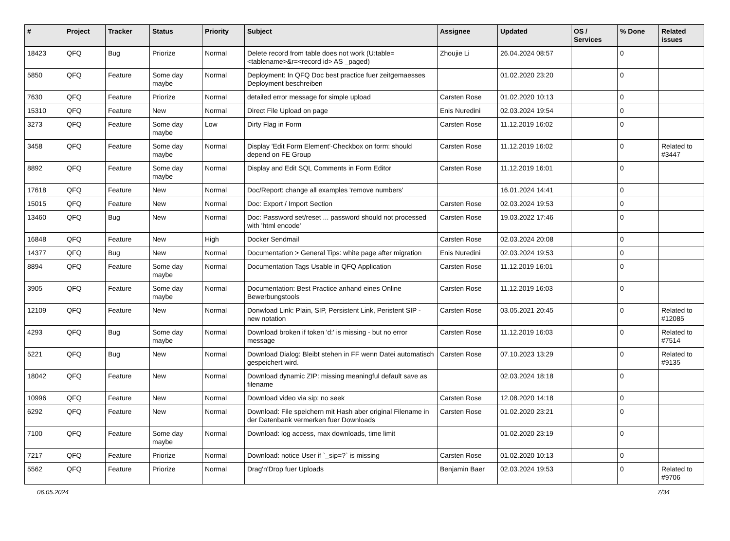| # | Project | Tracker | Status | Priority | Subject | Assignee | Updated | OS / Services | % Done | Related issues |
| --- | --- | --- | --- | --- | --- | --- | --- | --- | --- | --- |
| 18423 | QFQ | Bug | Priorize | Normal | Delete record from table does not work (U:table=<tablename>&r=<record id> AS _paged) | Zhoujie Li | 26.04.2024 08:57 | | 0 | |
| 5850 | QFQ | Feature | Some day maybe | Normal | Deployment: In QFQ Doc best practice fuer zeitgemaesses Deployment beschreiben | | 01.02.2020 23:20 | | 0 | |
| 7630 | QFQ | Feature | Priorize | Normal | detailed error message for simple upload | Carsten Rose | 01.02.2020 10:13 | | 0 | |
| 15310 | QFQ | Feature | New | Normal | Direct File Upload on page | Enis Nuredini | 02.03.2024 19:54 | | 0 | |
| 3273 | QFQ | Feature | Some day maybe | Low | Dirty Flag in Form | Carsten Rose | 11.12.2019 16:02 | | 0 | |
| 3458 | QFQ | Feature | Some day maybe | Normal | Display 'Edit Form Element'-Checkbox on form: should depend on FE Group | Carsten Rose | 11.12.2019 16:02 | | 0 | Related to #3447 |
| 8892 | QFQ | Feature | Some day maybe | Normal | Display and Edit SQL Comments in Form Editor | Carsten Rose | 11.12.2019 16:01 | | 0 | |
| 17618 | QFQ | Feature | New | Normal | Doc/Report: change all examples 'remove numbers' | | 16.01.2024 14:41 | | 0 | |
| 15015 | QFQ | Feature | New | Normal | Doc: Export / Import Section | Carsten Rose | 02.03.2024 19:53 | | 0 | |
| 13460 | QFQ | Bug | New | Normal | Doc: Password set/reset ... password should not processed with 'html encode' | Carsten Rose | 19.03.2022 17:46 | | 0 | |
| 16848 | QFQ | Feature | New | High | Docker Sendmail | Carsten Rose | 02.03.2024 20:08 | | 0 | |
| 14377 | QFQ | Bug | New | Normal | Documentation > General Tips: white page after migration | Enis Nuredini | 02.03.2024 19:53 | | 0 | |
| 8894 | QFQ | Feature | Some day maybe | Normal | Documentation Tags Usable in QFQ Application | Carsten Rose | 11.12.2019 16:01 | | 0 | |
| 3905 | QFQ | Feature | Some day maybe | Normal | Documentation: Best Practice anhand eines Online Bewerbungstools | Carsten Rose | 11.12.2019 16:03 | | 0 | |
| 12109 | QFQ | Feature | New | Normal | Donwload Link: Plain, SIP, Persistent Link, Peristent SIP - new notation | Carsten Rose | 03.05.2021 20:45 | | 0 | Related to #12085 |
| 4293 | QFQ | Bug | Some day maybe | Normal | Download broken if token 'd:' is missing - but no error message | Carsten Rose | 11.12.2019 16:03 | | 0 | Related to #7514 |
| 5221 | QFQ | Bug | New | Normal | Download Dialog: Bleibt stehen in FF wenn Datei automatisch gespeichert wird. | Carsten Rose | 07.10.2023 13:29 | | 0 | Related to #9135 |
| 18042 | QFQ | Feature | New | Normal | Download dynamic ZIP: missing meaningful default save as filename | | 02.03.2024 18:18 | | 0 | |
| 10996 | QFQ | Feature | New | Normal | Download video via sip: no seek | Carsten Rose | 12.08.2020 14:18 | | 0 | |
| 6292 | QFQ | Feature | New | Normal | Download: File speichern mit Hash aber original Filename in der Datenbank vermerken fuer Downloads | Carsten Rose | 01.02.2020 23:21 | | 0 | |
| 7100 | QFQ | Feature | Some day maybe | Normal | Download: log access, max downloads, time limit | | 01.02.2020 23:19 | | 0 | |
| 7217 | QFQ | Feature | Priorize | Normal | Download: notice User if `_sip=?` is missing | Carsten Rose | 01.02.2020 10:13 | | 0 | |
| 5562 | QFQ | Feature | Priorize | Normal | Drag'n'Drop fuer Uploads | Benjamin Baer | 02.03.2024 19:53 | | 0 | Related to #9706 |
06.05.2024 7/34